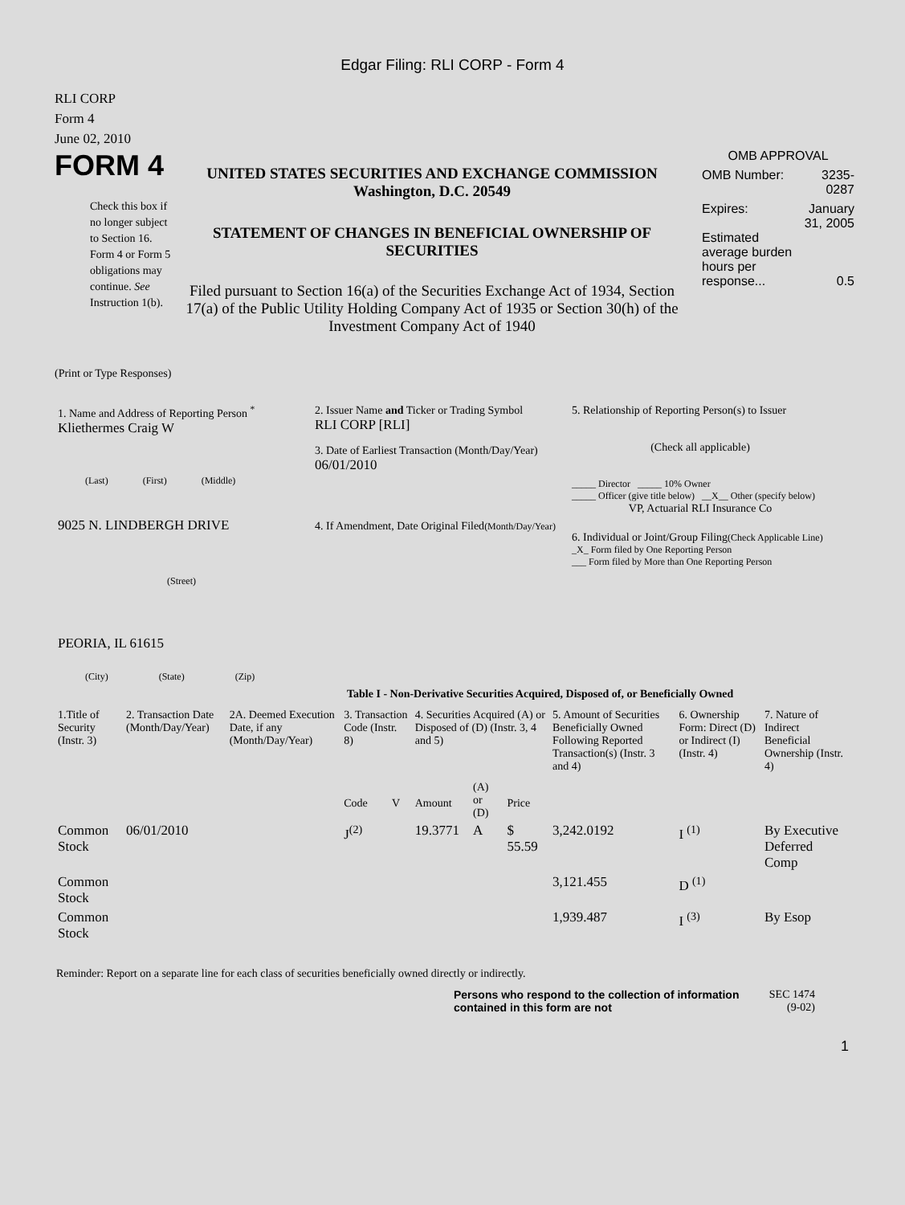Edgar Filing: RLI CORP - Form 4
RLI CORP
Form 4
June 02, 2010
FORM 4
Check this box if no longer subject to Section 16. Form 4 or Form 5 obligations may continue. See Instruction 1(b).
UNITED STATES SECURITIES AND EXCHANGE COMMISSION
Washington, D.C. 20549
STATEMENT OF CHANGES IN BENEFICIAL OWNERSHIP OF SECURITIES
Filed pursuant to Section 16(a) of the Securities Exchange Act of 1934, Section 17(a) of the Public Utility Holding Company Act of 1935 or Section 30(h) of the Investment Company Act of 1940
OMB APPROVAL
| OMB Number: | 3235-0287 |
| Expires: | January 31, 2005 |
| Estimated average burden hours per response... | 0.5 |
(Print or Type Responses)
1. Name and Address of Reporting Person <sup>*</sup>
Kliethermes Craig W
(Last) (First) (Middle)
9025 N. LINDBERGH DRIVE
(Street)
PEORIA, IL 61615
(City) (State) (Zip)
2. Issuer Name and Ticker or Trading Symbol
RLI CORP [RLI]
3. Date of Earliest Transaction (Month/Day/Year)
06/01/2010
4. If Amendment, Date Original Filed(Month/Day/Year)
5. Relationship of Reporting Person(s) to Issuer
(Check all applicable)
_____ Director _____ 10% Owner
_____ Officer (give title below) __X__ Other (specify below)
VP, Actuarial RLI Insurance Co
6. Individual or Joint/Group Filing(Check Applicable Line)
_X_ Form filed by One Reporting Person
___ Form filed by More than One Reporting Person
Table I - Non-Derivative Securities Acquired, Disposed of, or Beneficially Owned
| 1.Title of Security (Instr. 3) | 2. Transaction Date (Month/Day/Year) | 2A. Deemed Execution Date, if any (Month/Day/Year) | 3. Transaction Code (Instr. 8) | | 4. Securities Acquired (A) or Disposed of (D) (Instr. 3, 4 and 5) | | | 5. Amount of Securities Beneficially Owned Following Reported Transaction(s) (Instr. 3 and 4) | 6. Ownership Form: Direct (D) or Indirect (I) (Instr. 4) | 7. Nature of Indirect Beneficial Ownership (Instr. 4) |
| --- | --- | --- | --- | --- | --- | --- | --- | --- | --- | --- |
| | | | Code | V | Amount | (A) or (D) | Price | | | |
| Common Stock | 06/01/2010 | | J<sup>(2)</sup> | | 19.3771 | A | $ 55.59 | 3,242.0192 | I <sup>(1)</sup> | By Executive Deferred Comp |
| Common Stock | | | | | | | | 3,121.455 | D <sup>(1)</sup> | |
| Common Stock | | | | | | | | 1,939.487 | I <sup>(3)</sup> | By Esop |
Reminder: Report on a separate line for each class of securities beneficially owned directly or indirectly.
Persons who respond to the collection of information contained in this form are not
SEC 1474
(9-02)
1